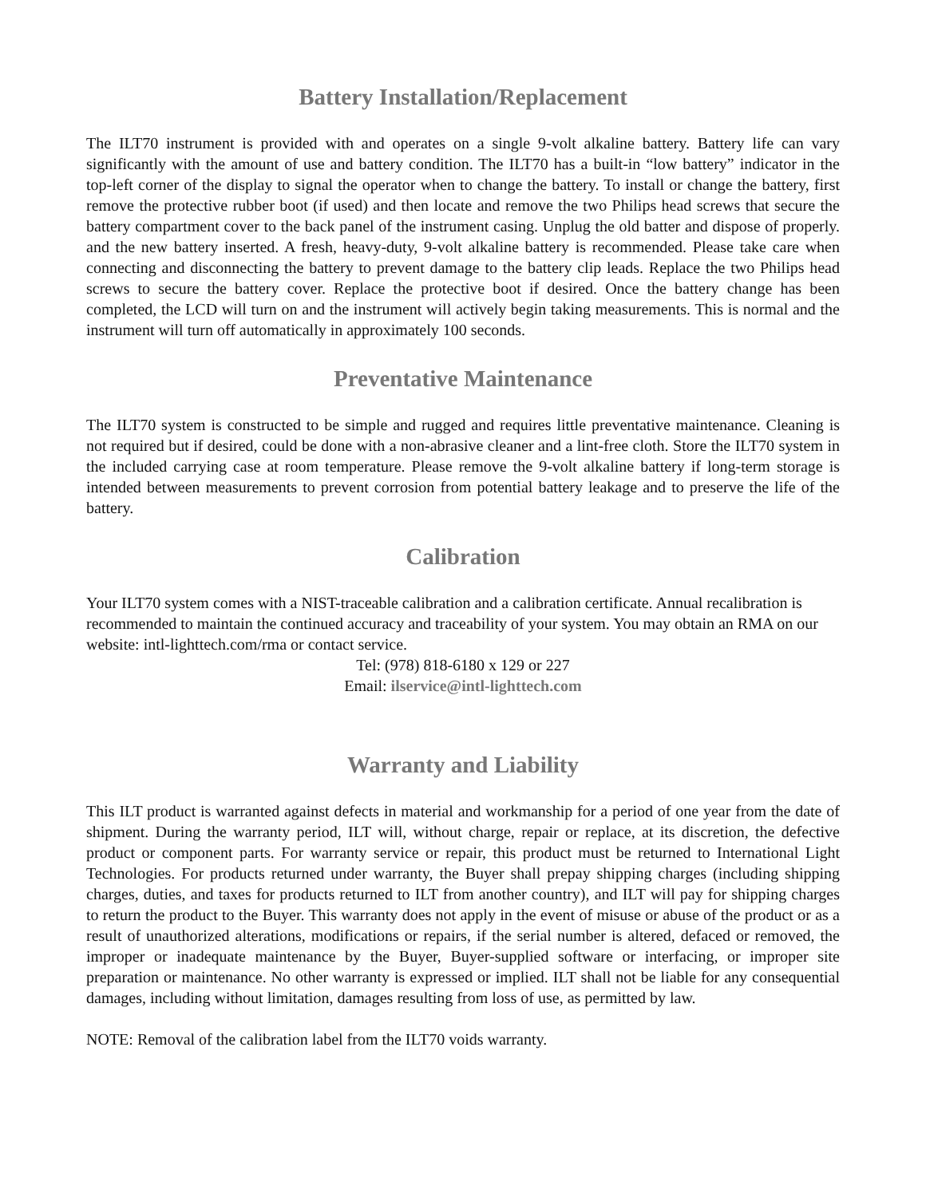Battery Installation/Replacement
The ILT70 instrument is provided with and operates on a single 9-volt alkaline battery. Battery life can vary significantly with the amount of use and battery condition. The ILT70 has a built-in “low battery” indicator in the top-left corner of the display to signal the operator when to change the battery. To install or change the battery, first remove the protective rubber boot (if used) and then locate and remove the two Philips head screws that secure the battery compartment cover to the back panel of the instrument casing. Unplug the old batter and dispose of properly. and the new battery inserted. A fresh, heavy-duty, 9-volt alkaline battery is recommended. Please take care when connecting and disconnecting the battery to prevent damage to the battery clip leads. Replace the two Philips head screws to secure the battery cover. Replace the protective boot if desired. Once the battery change has been completed, the LCD will turn on and the instrument will actively begin taking measurements. This is normal and the instrument will turn off automatically in approximately 100 seconds.
Preventative Maintenance
The ILT70 system is constructed to be simple and rugged and requires little preventative maintenance. Cleaning is not required but if desired, could be done with a non-abrasive cleaner and a lint-free cloth. Store the ILT70 system in the included carrying case at room temperature. Please remove the 9-volt alkaline battery if long-term storage is intended between measurements to prevent corrosion from potential battery leakage and to preserve the life of the battery.
Calibration
Your ILT70 system comes with a NIST-traceable calibration and a calibration certificate. Annual recalibration is recommended to maintain the continued accuracy and traceability of your system. You may obtain an RMA on our website: intl-lighttech.com/rma or contact service.
Tel: (978) 818-6180 x 129 or 227
Email: ilservice@intl-lighttech.com
Warranty and Liability
This ILT product is warranted against defects in material and workmanship for a period of one year from the date of shipment. During the warranty period, ILT will, without charge, repair or replace, at its discretion, the defective product or component parts. For warranty service or repair, this product must be returned to International Light Technologies. For products returned under warranty, the Buyer shall prepay shipping charges (including shipping charges, duties, and taxes for products returned to ILT from another country), and ILT will pay for shipping charges to return the product to the Buyer. This warranty does not apply in the event of misuse or abuse of the product or as a result of unauthorized alterations, modifications or repairs, if the serial number is altered, defaced or removed, the improper or inadequate maintenance by the Buyer, Buyer-supplied software or interfacing, or improper site preparation or maintenance. No other warranty is expressed or implied. ILT shall not be liable for any consequential damages, including without limitation, damages resulting from loss of use, as permitted by law.
NOTE: Removal of the calibration label from the ILT70 voids warranty.